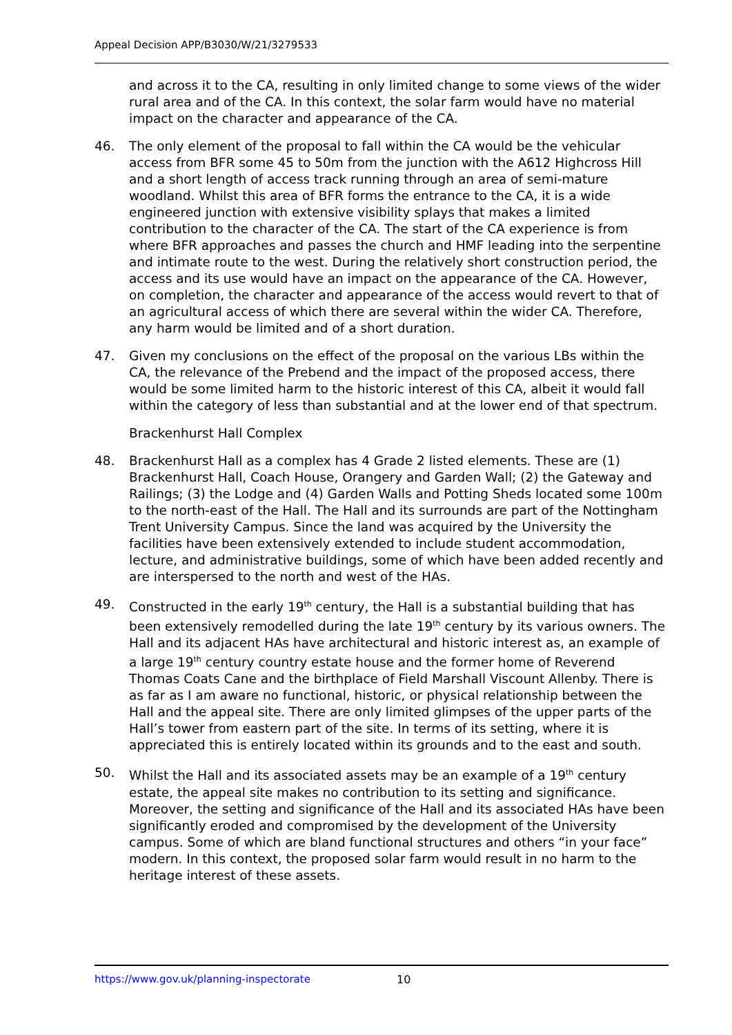Appeal Decision APP/B3030/W/21/3279533
and across it to the CA, resulting in only limited change to some views of the wider rural area and of the CA. In this context, the solar farm would have no material impact on the character and appearance of the CA.
46. The only element of the proposal to fall within the CA would be the vehicular access from BFR some 45 to 50m from the junction with the A612 Highcross Hill and a short length of access track running through an area of semi-mature woodland. Whilst this area of BFR forms the entrance to the CA, it is a wide engineered junction with extensive visibility splays that makes a limited contribution to the character of the CA. The start of the CA experience is from where BFR approaches and passes the church and HMF leading into the serpentine and intimate route to the west. During the relatively short construction period, the access and its use would have an impact on the appearance of the CA. However, on completion, the character and appearance of the access would revert to that of an agricultural access of which there are several within the wider CA. Therefore, any harm would be limited and of a short duration.
47. Given my conclusions on the effect of the proposal on the various LBs within the CA, the relevance of the Prebend and the impact of the proposed access, there would be some limited harm to the historic interest of this CA, albeit it would fall within the category of less than substantial and at the lower end of that spectrum.
Brackenhurst Hall Complex
48. Brackenhurst Hall as a complex has 4 Grade 2 listed elements. These are (1) Brackenhurst Hall, Coach House, Orangery and Garden Wall; (2) the Gateway and Railings; (3) the Lodge and (4) Garden Walls and Potting Sheds located some 100m to the north-east of the Hall. The Hall and its surrounds are part of the Nottingham Trent University Campus. Since the land was acquired by the University the facilities have been extensively extended to include student accommodation, lecture, and administrative buildings, some of which have been added recently and are interspersed to the north and west of the HAs.
49. Constructed in the early 19<sup>th</sup> century, the Hall is a substantial building that has been extensively remodelled during the late 19<sup>th</sup> century by its various owners. The Hall and its adjacent HAs have architectural and historic interest as, an example of a large 19<sup>th</sup> century country estate house and the former home of Reverend Thomas Coats Cane and the birthplace of Field Marshall Viscount Allenby. There is as far as I am aware no functional, historic, or physical relationship between the Hall and the appeal site. There are only limited glimpses of the upper parts of the Hall’s tower from eastern part of the site. In terms of its setting, where it is appreciated this is entirely located within its grounds and to the east and south.
50. Whilst the Hall and its associated assets may be an example of a 19<sup>th</sup> century estate, the appeal site makes no contribution to its setting and significance. Moreover, the setting and significance of the Hall and its associated HAs have been significantly eroded and compromised by the development of the University campus. Some of which are bland functional structures and others “in your face” modern. In this context, the proposed solar farm would result in no harm to the heritage interest of these assets.
https://www.gov.uk/planning-inspectorate
10